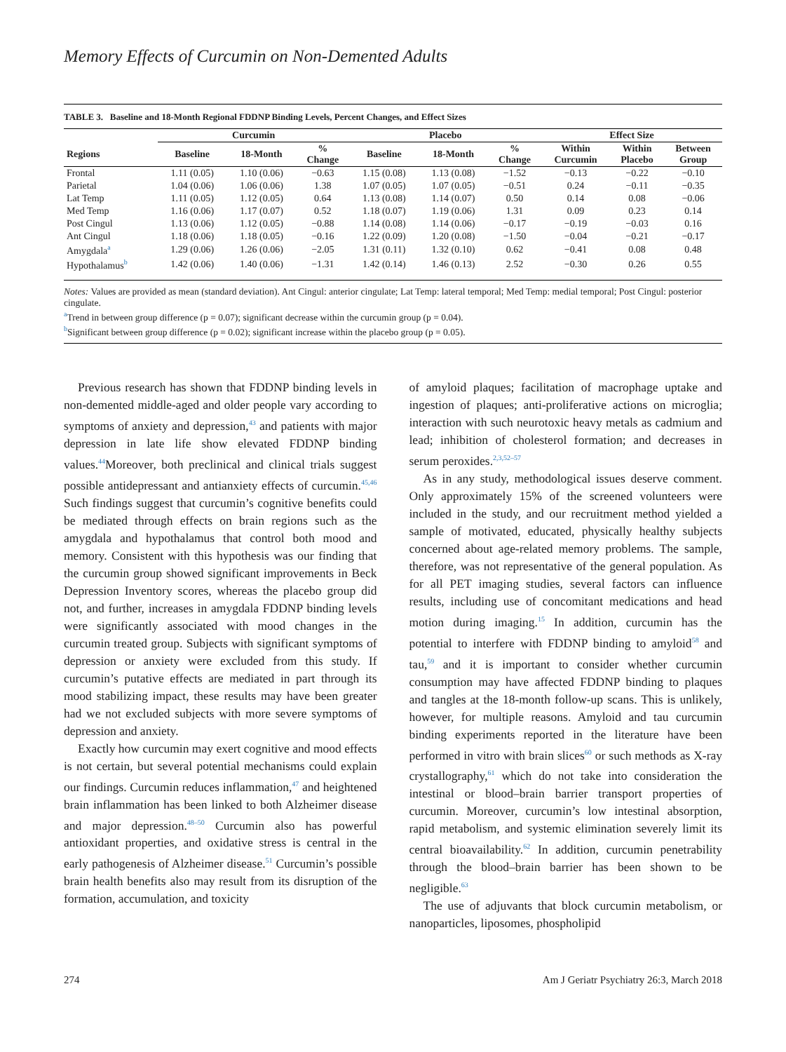Memory Effects of Curcumin on Non-Demented Adults
TABLE 3. Baseline and 18-Month Regional FDDNP Binding Levels, Percent Changes, and Effect Sizes
| | Curcumin | | | Placebo | | | Effect Size | | |
| --- | --- | --- | --- | --- | --- | --- | --- | --- | --- |
| Regions | Baseline | 18-Month | % Change | Baseline | 18-Month | % Change | Within Curcumin | Within Placebo | Between Group |
| Frontal | 1.11 (0.05) | 1.10 (0.06) | −0.63 | 1.15 (0.08) | 1.13 (0.08) | −1.52 | −0.13 | −0.22 | −0.10 |
| Parietal | 1.04 (0.06) | 1.06 (0.06) | 1.38 | 1.07 (0.05) | 1.07 (0.05) | −0.51 | 0.24 | −0.11 | −0.35 |
| Lat Temp | 1.11 (0.05) | 1.12 (0.05) | 0.64 | 1.13 (0.08) | 1.14 (0.07) | 0.50 | 0.14 | 0.08 | −0.06 |
| Med Temp | 1.16 (0.06) | 1.17 (0.07) | 0.52 | 1.18 (0.07) | 1.19 (0.06) | 1.31 | 0.09 | 0.23 | 0.14 |
| Post Cingul | 1.13 (0.06) | 1.12 (0.05) | −0.88 | 1.14 (0.08) | 1.14 (0.06) | −0.17 | −0.19 | −0.03 | 0.16 |
| Ant Cingul | 1.18 (0.06) | 1.18 (0.05) | −0.16 | 1.22 (0.09) | 1.20 (0.08) | −1.50 | −0.04 | −0.21 | −0.17 |
| Amygdala<sup>a</sup> | 1.29 (0.06) | 1.26 (0.06) | −2.05 | 1.31 (0.11) | 1.32 (0.10) | 0.62 | −0.41 | 0.08 | 0.48 |
| Hypothalamus<sup>b</sup> | 1.42 (0.06) | 1.40 (0.06) | −1.31 | 1.42 (0.14) | 1.46 (0.13) | 2.52 | −0.30 | 0.26 | 0.55 |
Notes: Values are provided as mean (standard deviation). Ant Cingul: anterior cingulate; Lat Temp: lateral temporal; Med Temp: medial temporal; Post Cingul: posterior cingulate.
<sup>a</sup> Trend in between group difference (p = 0.07); significant decrease within the curcumin group (p = 0.04).
<sup>b</sup> Significant between group difference (p = 0.02); significant increase within the placebo group (p = 0.05).
Previous research has shown that FDDNP binding levels in non-demented middle-aged and older people vary according to symptoms of anxiety and depression,<sup>43</sup> and patients with major depression in late life show elevated FDDNP binding values.<sup>44</sup>Moreover, both preclinical and clinical trials suggest possible antidepressant and antianxiety effects of curcumin.<sup>45,46</sup> Such findings suggest that curcumin’s cognitive benefits could be mediated through effects on brain regions such as the amygdala and hypothalamus that control both mood and memory. Consistent with this hypothesis was our finding that the curcumin group showed significant improvements in Beck Depression Inventory scores, whereas the placebo group did not, and further, increases in amygdala FDDNP binding levels were significantly associated with mood changes in the curcumin treated group. Subjects with significant symptoms of depression or anxiety were excluded from this study. If curcumin’s putative effects are mediated in part through its mood stabilizing impact, these results may have been greater had we not excluded subjects with more severe symptoms of depression and anxiety.
Exactly how curcumin may exert cognitive and mood effects is not certain, but several potential mechanisms could explain our findings. Curcumin reduces inflammation,<sup>47</sup> and heightened brain inflammation has been linked to both Alzheimer disease and major depression.<sup>48–50</sup> Curcumin also has powerful antioxidant properties, and oxidative stress is central in the early pathogenesis of Alzheimer disease.<sup>51</sup> Curcumin’s possible brain health benefits also may result from its disruption of the formation, accumulation, and toxicity
of amyloid plaques; facilitation of macrophage uptake and ingestion of plaques; anti-proliferative actions on microglia; interaction with such neurotoxic heavy metals as cadmium and lead; inhibition of cholesterol formation; and decreases in serum peroxides.<sup>2,3,52–57</sup>
As in any study, methodological issues deserve comment. Only approximately 15% of the screened volunteers were included in the study, and our recruitment method yielded a sample of motivated, educated, physically healthy subjects concerned about age-related memory problems. The sample, therefore, was not representative of the general population. As for all PET imaging studies, several factors can influence results, including use of concomitant medications and head motion during imaging.<sup>15</sup> In addition, curcumin has the potential to interfere with FDDNP binding to amyloid<sup>58</sup> and tau,<sup>59</sup> and it is important to consider whether curcumin consumption may have affected FDDNP binding to plaques and tangles at the 18-month follow-up scans. This is unlikely, however, for multiple reasons. Amyloid and tau curcumin binding experiments reported in the literature have been performed in vitro with brain slices<sup>60</sup> or such methods as X-ray crystallography,<sup>61</sup> which do not take into consideration the intestinal or blood–brain barrier transport properties of curcumin. Moreover, curcumin’s low intestinal absorption, rapid metabolism, and systemic elimination severely limit its central bioavailability.<sup>62</sup> In addition, curcumin penetrability through the blood–brain barrier has been shown to be negligible.<sup>63</sup>
The use of adjuvants that block curcumin metabolism, or nanoparticles, liposomes, phospholipid
274 Am J Geriatr Psychiatry 26:3, March 2018